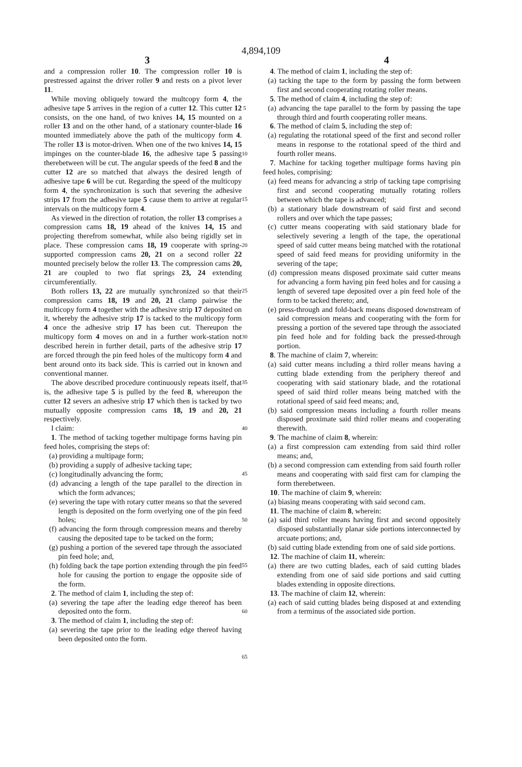4,894,109
3 4
and a compression roller 10. The compression roller 10 is prestressed against the driver roller 9 and rests on a pivot lever 11.
While moving obliquely toward the multcopy form 4, the adhesive tape 5 arrives in the region of a cutter 12. This cutter 12 consists, on the one hand, of two knives 14, 15 mounted on a roller 13 and on the other hand, of a stationary counter-blade 16 mounted immediately above the path of the multicopy form 4. The roller 13 is motor-driven. When one of the two knives 14, 15 impinges on the counter-blade 16, the adhesive tape 5 passing therebetween will be cut. The angular speeds of the feed 8 and the cutter 12 are so matched that always the desired length of adhesive tape 6 will be cut. Regarding the speed of the multicopy form 4, the synchronization is such that severing the adhesive strips 17 from the adhesive tape 5 cause them to arrive at regular intervals on the multicopy form 4.
As viewed in the direction of rotation, the roller 13 comprises a compression cams 18, 19 ahead of the knives 14, 15 and projecting therefrom somewhat, while also being rigidly set in place. These compression cams 18, 19 cooperate with spring-supported compression cams 20, 21 on a second roller 22 mounted precisely below the roller 13. The compression cams 20, 21 are coupled to two flat springs 23, 24 extending circumferentially.
Both rollers 13, 22 are mutually synchronized so that their compression cams 18, 19 and 20, 21 clamp pairwise the multicopy form 4 together with the adhesive strip 17 deposited on it, whereby the adhesive strip 17 is tacked to the multicopy form 4 once the adhesive strip 17 has been cut. Thereupon the multicopy form 4 moves on and in a further work-station not described herein in further detail, parts of the adhesive strip 17 are forced through the pin feed holes of the multicopy form 4 and bent around onto its back side. This is carried out in known and conventional manner.
The above described procedure continuously repeats itself, that is, the adhesive tape 5 is pulled by the feed 8, whereupon the cutter 12 severs an adhesive strip 17 which then is tacked by two mutually opposite compression cams 18, 19 and 20, 21 respectively.
I claim:
1. The method of tacking together multipage forms having pin feed holes, comprising the steps of:
(a) providing a multipage form;
(b) providing a supply of adhesive tacking tape;
(c) longitudinally advancing the form;
(d) advancing a length of the tape parallel to the direction in which the form advances;
(e) severing the tape with rotary cutter means so that the severed length is deposited on the form overlying one of the pin feed holes;
(f) advancing the form through compression means and thereby causing the deposited tape to be tacked on the form;
(g) pushing a portion of the severed tape through the associated pin feed hole; and,
(h) folding back the tape portion extending through the pin feed hole for causing the portion to engage the opposite side of the form.
2. The method of claim 1, including the step of:
(a) severing the tape after the leading edge thereof has been deposited onto the form.
3. The method of claim 1, including the step of:
(a) severing the tape prior to the leading edge thereof having been deposited onto the form.
5
10
15
20
25
30
35
40
45
50
55
60
65
4. The method of claim 1, including the step of:
(a) tacking the tape to the form by passing the form between first and second cooperating rotating roller means.
5. The method of claim 4, including the step of:
(a) advancing the tape parallel to the form by passing the tape through third and fourth cooperating roller means.
6. The method of claim 5, including the step of:
(a) regulating the rotational speed of the first and second roller means in response to the rotational speed of the third and fourth roller means.
7. Machine for tacking together multipage forms having pin feed holes, comprising:
(a) feed means for advancing a strip of tacking tape comprising first and second cooperating mutually rotating rollers between which the tape is advanced;
(b) a stationary blade downstream of said first and second rollers and over which the tape passes;
(c) cutter means cooperating with said stationary blade for selectively severing a length of the tape, the operational speed of said cutter means being matched with the rotational speed of said feed means for providing uniformity in the severing of the tape;
(d) compression means disposed proximate said cutter means for advancing a form having pin feed holes and for causing a length of severed tape deposited over a pin feed hole of the form to be tacked thereto; and,
(e) press-through and fold-back means disposed downstream of said compression means and cooperating with the form for pressing a portion of the severed tape through the associated pin feed hole and for folding back the pressed-through portion.
8. The machine of claim 7, wherein:
(a) said cutter means including a third roller means having a cutting blade extending from the periphery thereof and cooperating with said stationary blade, and the rotational speed of said third roller means being matched with the rotational speed of said feed means; and,
(b) said compression means including a fourth roller means disposed proximate said third roller means and cooperating therewith.
9. The machine of claim 8, wherein:
(a) a first compression cam extending from said third roller means; and,
(b) a second compression cam extending from said fourth roller means and cooperating with said first cam for clamping the form therebetween.
10. The machine of claim 9, wherein:
(a) biasing means cooperating with said second cam.
11. The machine of claim 8, wherein:
(a) said third roller means having first and second oppositely disposed substantially planar side portions interconnected by arcuate portions; and,
(b) said cutting blade extending from one of said side portions.
12. The machine of claim 11, wherein:
(a) there are two cutting blades, each of said cutting blades extending from one of said side portions and said cutting blades extending in opposite directions.
13. The machine of claim 12, wherein:
(a) each of said cutting blades being disposed at and extending from a terminus of the associated side portion.